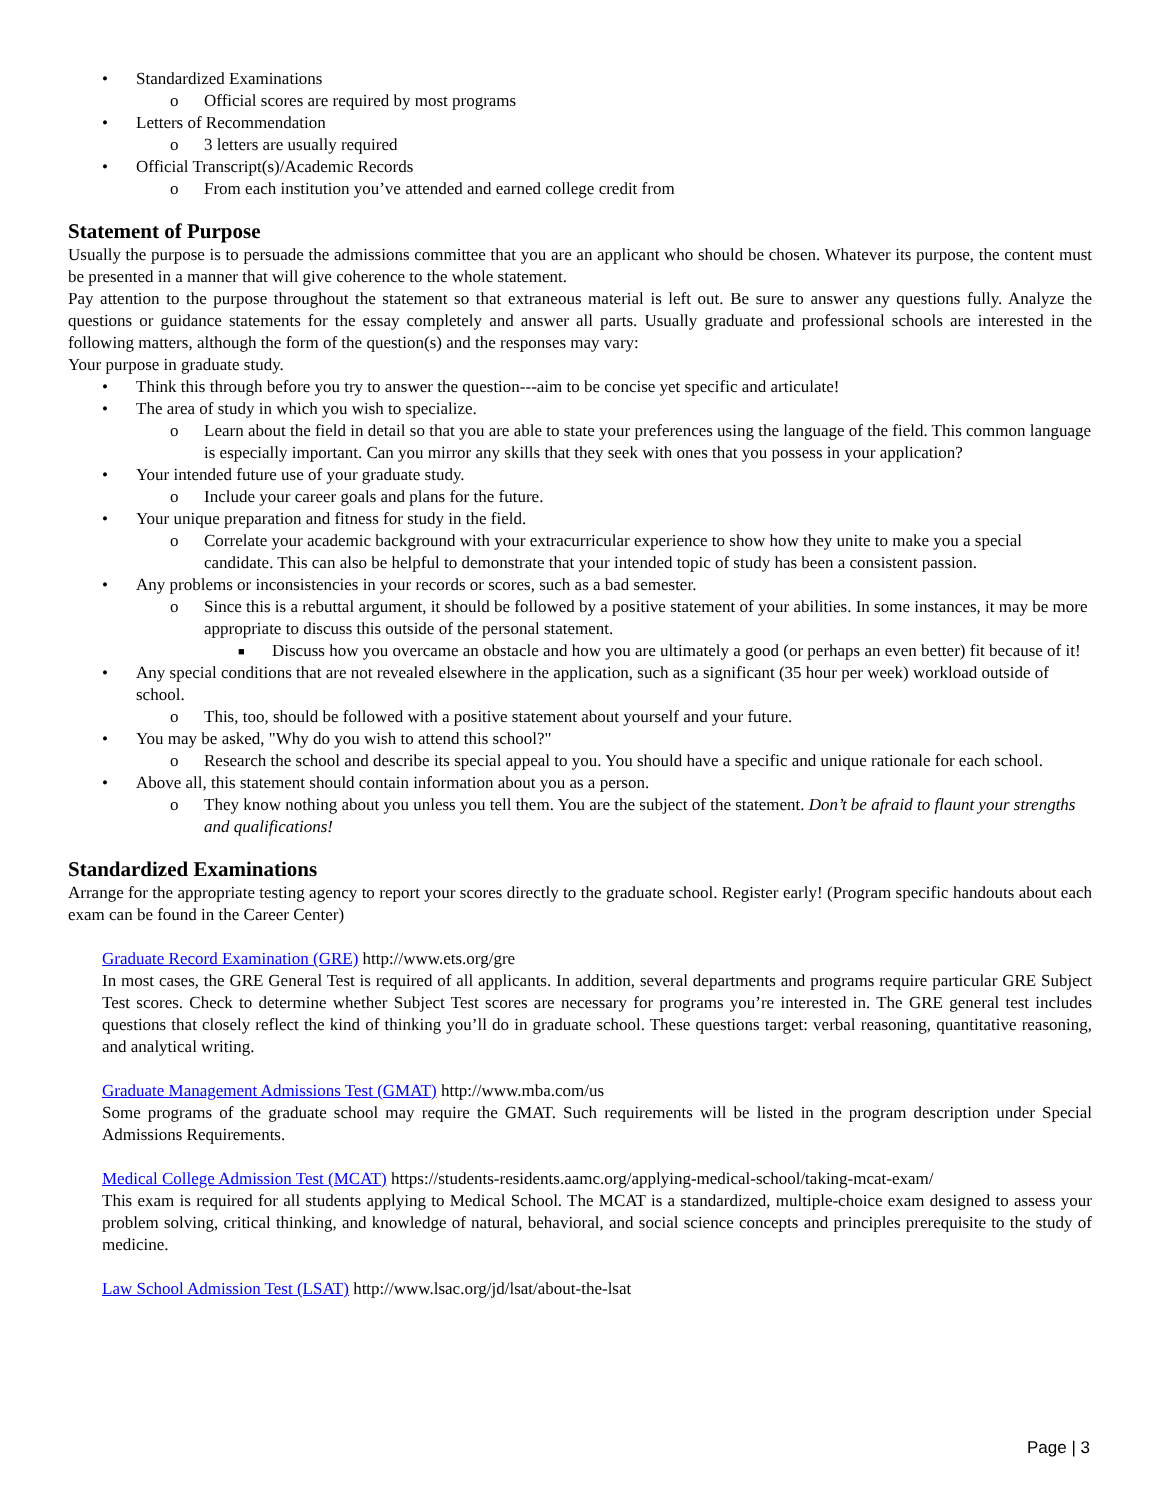• Standardized Examinations
o Official scores are required by most programs
• Letters of Recommendation
o 3 letters are usually required
• Official Transcript(s)/Academic Records
o From each institution you’ve attended and earned college credit from
Statement of Purpose
Usually the purpose is to persuade the admissions committee that you are an applicant who should be chosen. Whatever its purpose, the content must be presented in a manner that will give coherence to the whole statement.
Pay attention to the purpose throughout the statement so that extraneous material is left out. Be sure to answer any questions fully. Analyze the questions or guidance statements for the essay completely and answer all parts. Usually graduate and professional schools are interested in the following matters, although the form of the question(s) and the responses may vary:
Your purpose in graduate study.
• Think this through before you try to answer the question---aim to be concise yet specific and articulate!
• The area of study in which you wish to specialize.
o Learn about the field in detail so that you are able to state your preferences using the language of the field. This common language is especially important. Can you mirror any skills that they seek with ones that you possess in your application?
• Your intended future use of your graduate study.
o Include your career goals and plans for the future.
• Your unique preparation and fitness for study in the field.
o Correlate your academic background with your extracurricular experience to show how they unite to make you a special candidate. This can also be helpful to demonstrate that your intended topic of study has been a consistent passion.
• Any problems or inconsistencies in your records or scores, such as a bad semester.
o Since this is a rebuttal argument, it should be followed by a positive statement of your abilities. In some instances, it may be more appropriate to discuss this outside of the personal statement.
■ Discuss how you overcame an obstacle and how you are ultimately a good (or perhaps an even better) fit because of it!
• Any special conditions that are not revealed elsewhere in the application, such as a significant (35 hour per week) workload outside of school.
o This, too, should be followed with a positive statement about yourself and your future.
• You may be asked, "Why do you wish to attend this school?"
o Research the school and describe its special appeal to you. You should have a specific and unique rationale for each school.
• Above all, this statement should contain information about you as a person.
o They know nothing about you unless you tell them. You are the subject of the statement. Don’t be afraid to flaunt your strengths and qualifications!
Standardized Examinations
Arrange for the appropriate testing agency to report your scores directly to the graduate school. Register early! (Program specific handouts about each exam can be found in the Career Center)
Graduate Record Examination (GRE) http://www.ets.org/gre
In most cases, the GRE General Test is required of all applicants. In addition, several departments and programs require particular GRE Subject Test scores. Check to determine whether Subject Test scores are necessary for programs you’re interested in. The GRE general test includes questions that closely reflect the kind of thinking you’ll do in graduate school. These questions target: verbal reasoning, quantitative reasoning, and analytical writing.
Graduate Management Admissions Test (GMAT) http://www.mba.com/us
Some programs of the graduate school may require the GMAT. Such requirements will be listed in the program description under Special Admissions Requirements.
Medical College Admission Test (MCAT) https://students-residents.aamc.org/applying-medical-school/taking-mcat-exam/
This exam is required for all students applying to Medical School. The MCAT is a standardized, multiple-choice exam designed to assess your problem solving, critical thinking, and knowledge of natural, behavioral, and social science concepts and principles prerequisite to the study of medicine.
Law School Admission Test (LSAT) http://www.lsac.org/jd/lsat/about-the-lsat
Page | 3